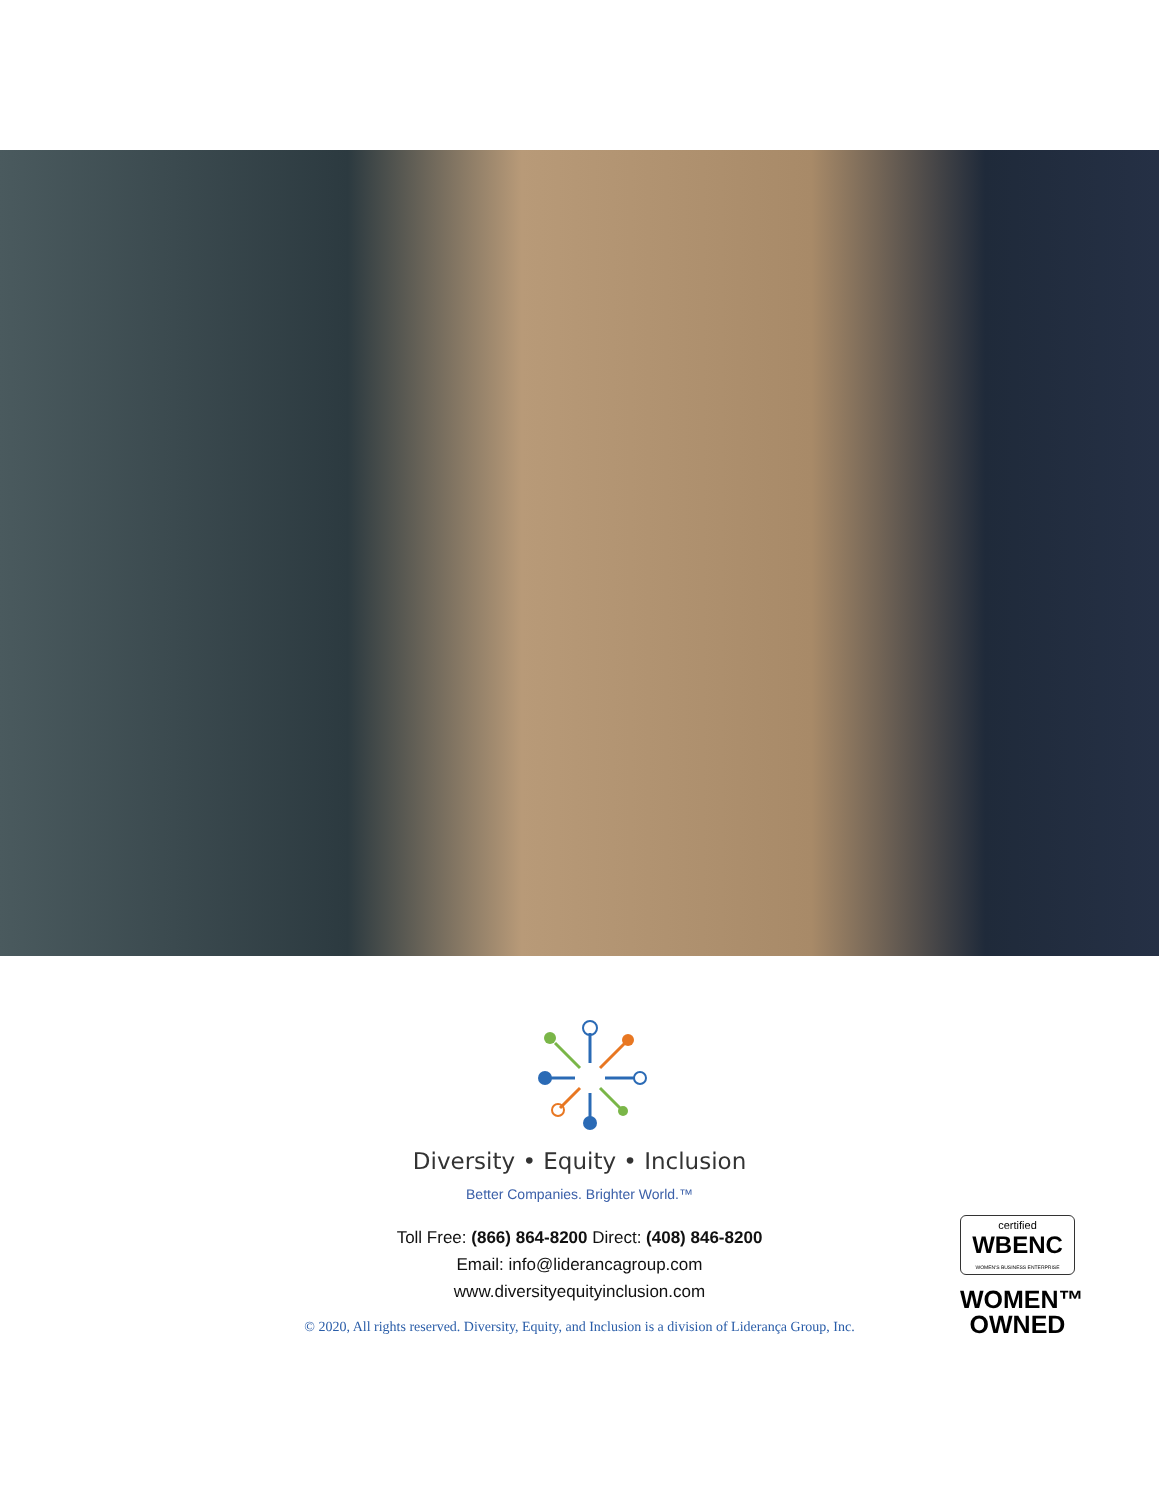Diversity • Equity • Inclusion
Better Companies. Brighter World.™
Toll Free: (866) 864-8200 Direct: (408) 846-8200
Email: info@liderancagroup.com
www.diversityequityinclusion.com
© 2020, All rights reserved. Diversity, Equity, and Inclusion is a division of Liderança Group, Inc.
certified
WBENC
WOMEN'S BUSINESS ENTERPRISE
WOMEN™
OWNED